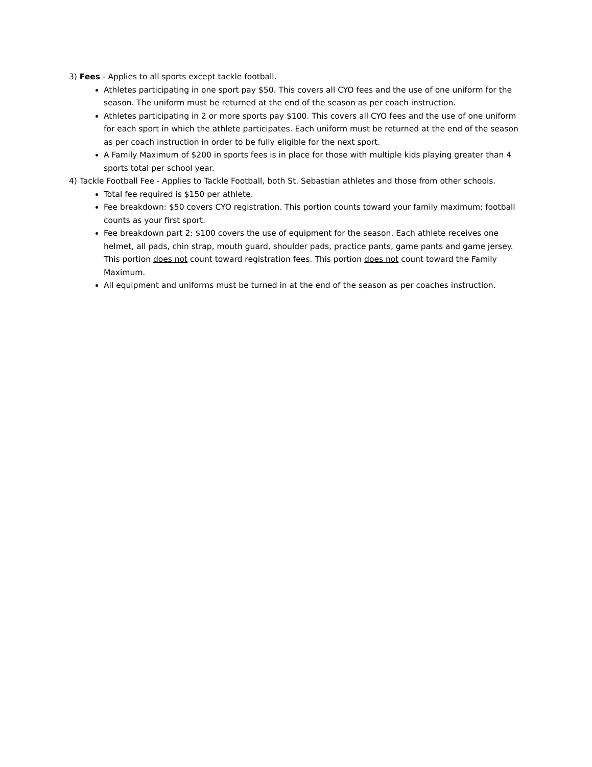3) Fees - Applies to all sports except tackle football.
Athletes participating in one sport pay $50. This covers all CYO fees and the use of one uniform for the season. The uniform must be returned at the end of the season as per coach instruction.
Athletes participating in 2 or more sports pay $100. This covers all CYO fees and the use of one uniform for each sport in which the athlete participates. Each uniform must be returned at the end of the season as per coach instruction in order to be fully eligible for the next sport.
A Family Maximum of $200 in sports fees is in place for those with multiple kids playing greater than 4 sports total per school year.
4) Tackle Football Fee - Applies to Tackle Football, both St. Sebastian athletes and those from other schools.
Total fee required is $150 per athlete.
Fee breakdown: $50 covers CYO registration. This portion counts toward your family maximum; football counts as your first sport.
Fee breakdown part 2: $100 covers the use of equipment for the season. Each athlete receives one helmet, all pads, chin strap, mouth guard, shoulder pads, practice pants, game pants and game jersey. This portion does not count toward registration fees. This portion does not count toward the Family Maximum.
All equipment and uniforms must be turned in at the end of the season as per coaches instruction.